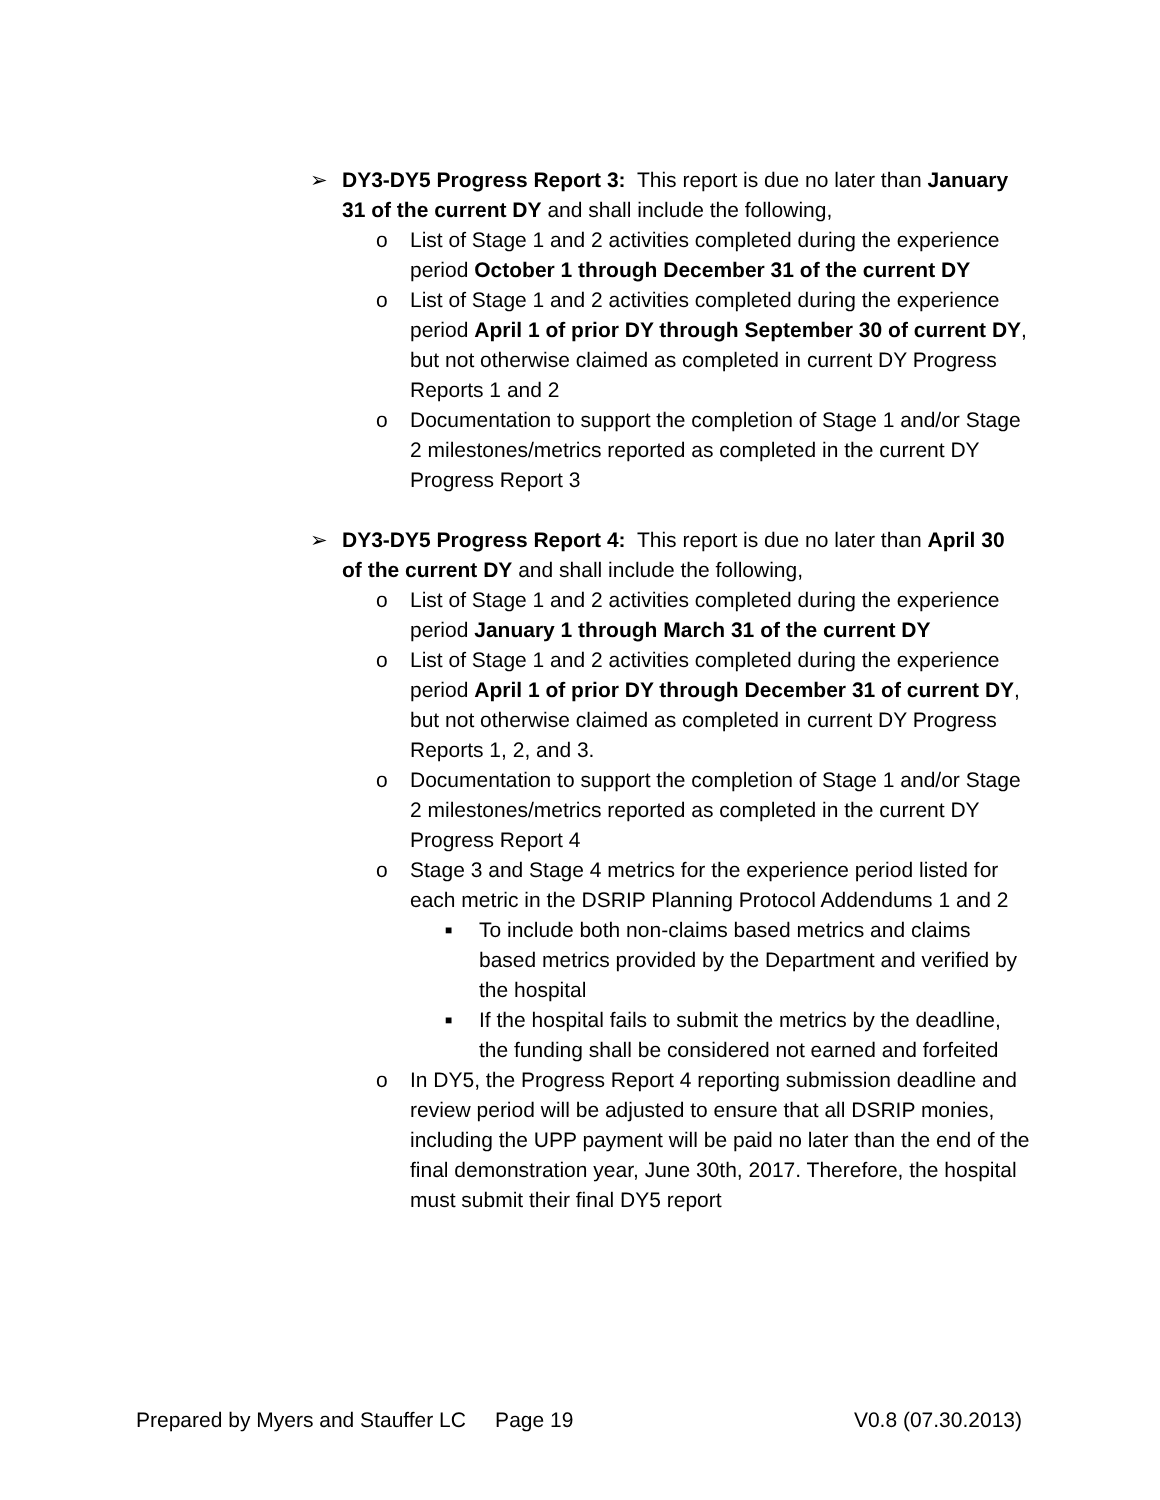➢ DY3-DY5 Progress Report 3: This report is due no later than January 31 of the current DY and shall include the following,
o List of Stage 1 and 2 activities completed during the experience period October 1 through December 31 of the current DY
o List of Stage 1 and 2 activities completed during the experience period April 1 of prior DY through September 30 of current DY, but not otherwise claimed as completed in current DY Progress Reports 1 and 2
o Documentation to support the completion of Stage 1 and/or Stage 2 milestones/metrics reported as completed in the current DY Progress Report 3
➢ DY3-DY5 Progress Report 4: This report is due no later than April 30 of the current DY and shall include the following,
o List of Stage 1 and 2 activities completed during the experience period January 1 through March 31 of the current DY
o List of Stage 1 and 2 activities completed during the experience period April 1 of prior DY through December 31 of current DY, but not otherwise claimed as completed in current DY Progress Reports 1, 2, and 3.
o Documentation to support the completion of Stage 1 and/or Stage 2 milestones/metrics reported as completed in the current DY Progress Report 4
o Stage 3 and Stage 4 metrics for the experience period listed for each metric in the DSRIP Planning Protocol Addendums 1 and 2
■
To include both non-claims based metrics and claims based metrics provided by the Department and verified by the hospital
■
If the hospital fails to submit the metrics by the deadline, the funding shall be considered not earned and forfeited
o In DY5, the Progress Report 4 reporting submission deadline and review period will be adjusted to ensure that all DSRIP monies, including the UPP payment will be paid no later than the end of the final demonstration year, June 30th, 2017. Therefore, the hospital must submit their final DY5 report
Prepared by Myers and Stauffer LC Page 19 V0.8 (07.30.2013)